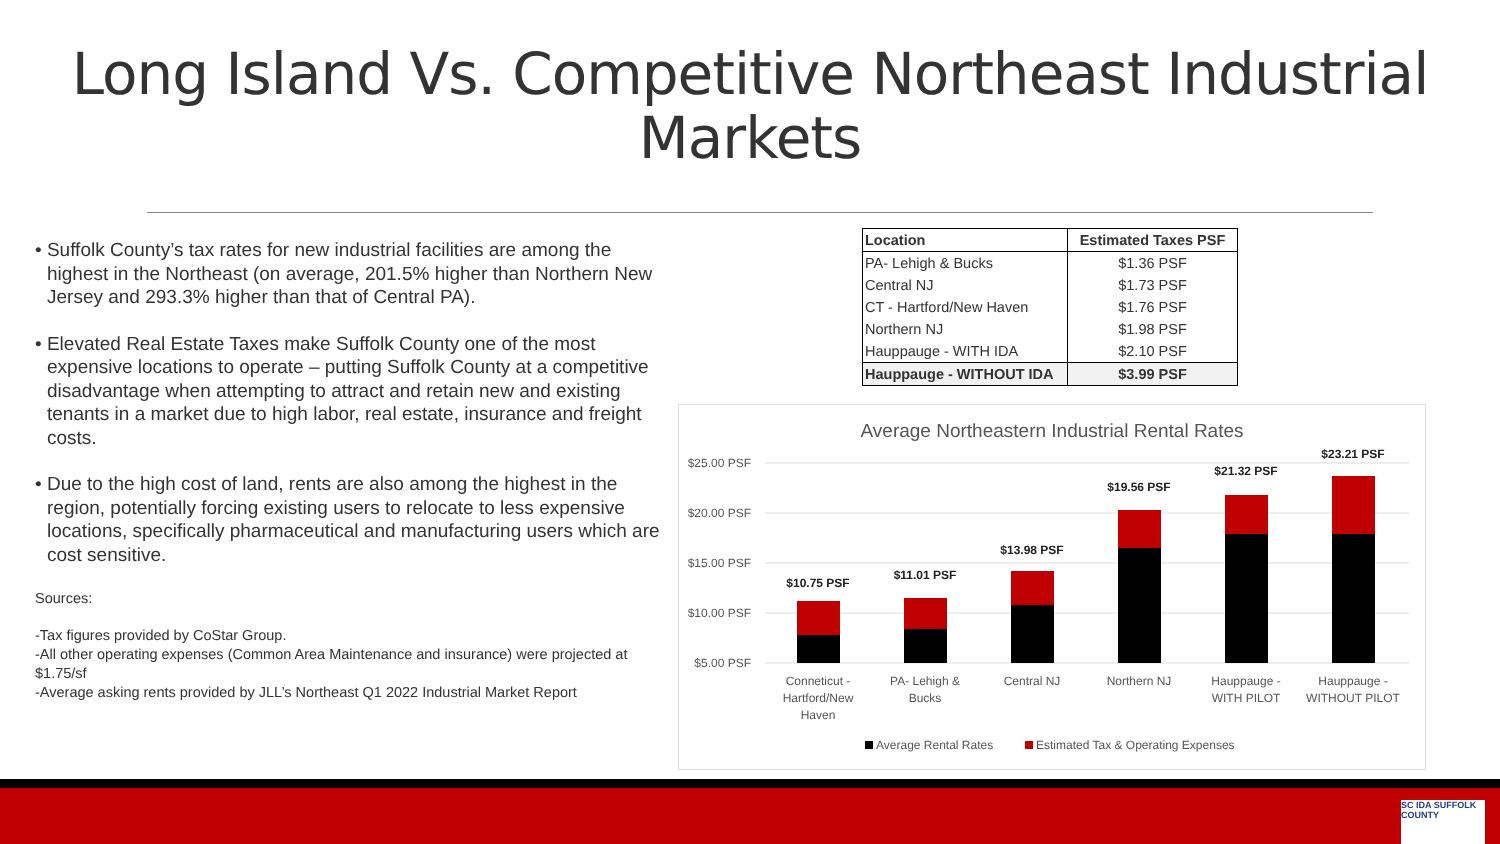Long Island Vs. Competitive Northeast Industrial Markets
• Suffolk County’s tax rates for new industrial facilities are among the highest in the Northeast (on average, 201.5% higher than Northern New Jersey and 293.3% higher than that of Central PA).
• Elevated Real Estate Taxes make Suffolk County one of the most expensive locations to operate – putting Suffolk County at a competitive disadvantage when attempting to attract and retain new and existing tenants in a market due to high labor, real estate, insurance and freight costs.
• Due to the high cost of land, rents are also among the highest in the region, potentially forcing existing users to relocate to less expensive locations, specifically pharmaceutical and manufacturing users which are cost sensitive.
Sources:
-Tax figures provided by CoStar Group.
-All other operating expenses (Common Area Maintenance and insurance) were projected at $1.75/sf
-Average asking rents provided by JLL’s Northeast Q1 2022 Industrial Market Report
| Location | Estimated Taxes PSF |
| --- | --- |
| PA- Lehigh & Bucks | $1.36 PSF |
| Central NJ | $1.73 PSF |
| CT - Hartford/New Haven | $1.76 PSF |
| Northern NJ | $1.98 PSF |
| Hauppauge - WITH IDA | $2.10 PSF |
| Hauppauge - WITHOUT IDA | $3.99 PSF |
Average Northeastern Industrial Rental Rates
$25.00 PSF
$20.00 PSF
$15.00 PSF
$10.00 PSF
$5.00 PSF
$10.75 PSF
$11.01 PSF
$13.98 PSF
$19.56 PSF
$21.32 PSF
$23.21 PSF
Conneticut -
Hartford/New
Haven
PA- Lehigh &
Bucks
Central NJ
Northern NJ
Hauppauge -
WITH PILOT
Hauppauge -
WITHOUT PILOT
Average Rental Rates
Estimated Tax & Operating Expenses
SC IDA SUFFOLK COUNTY